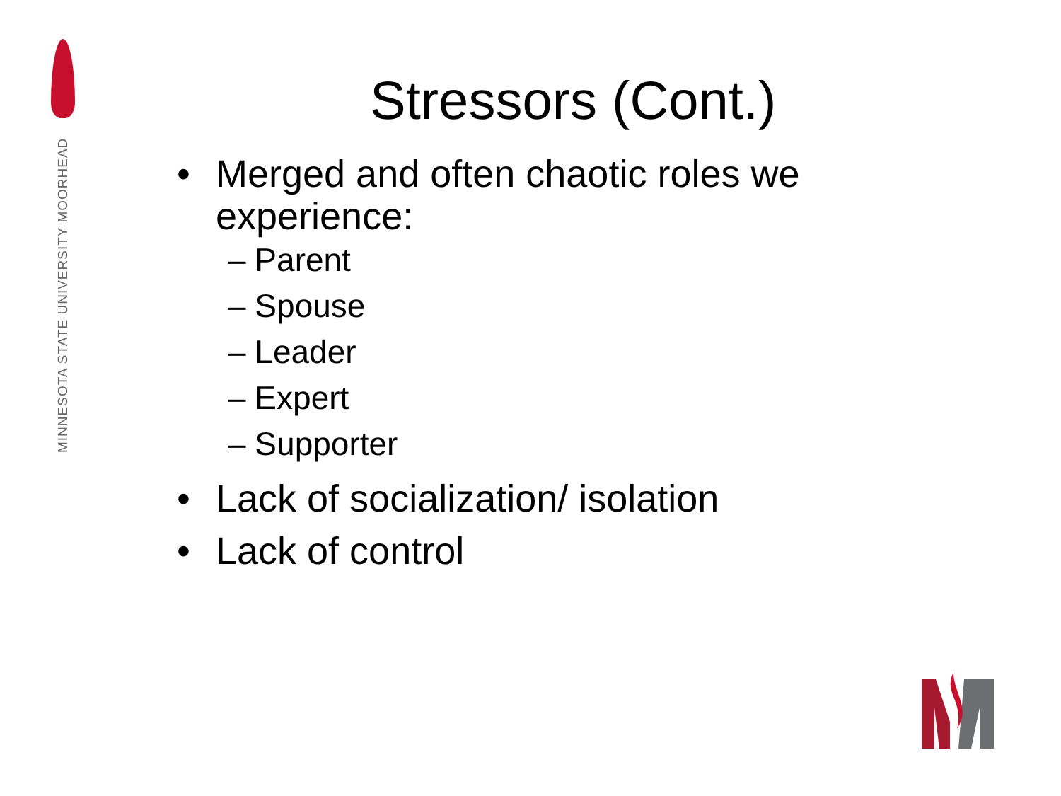MINNESOTA STATE UNIVERSITY MOORHEAD
Stressors (Cont.)
• Merged and often chaotic roles we
experience:
– Parent
– Spouse
– Leader
– Expert
– Supporter
• Lack of socialization/ isolation
• Lack of control